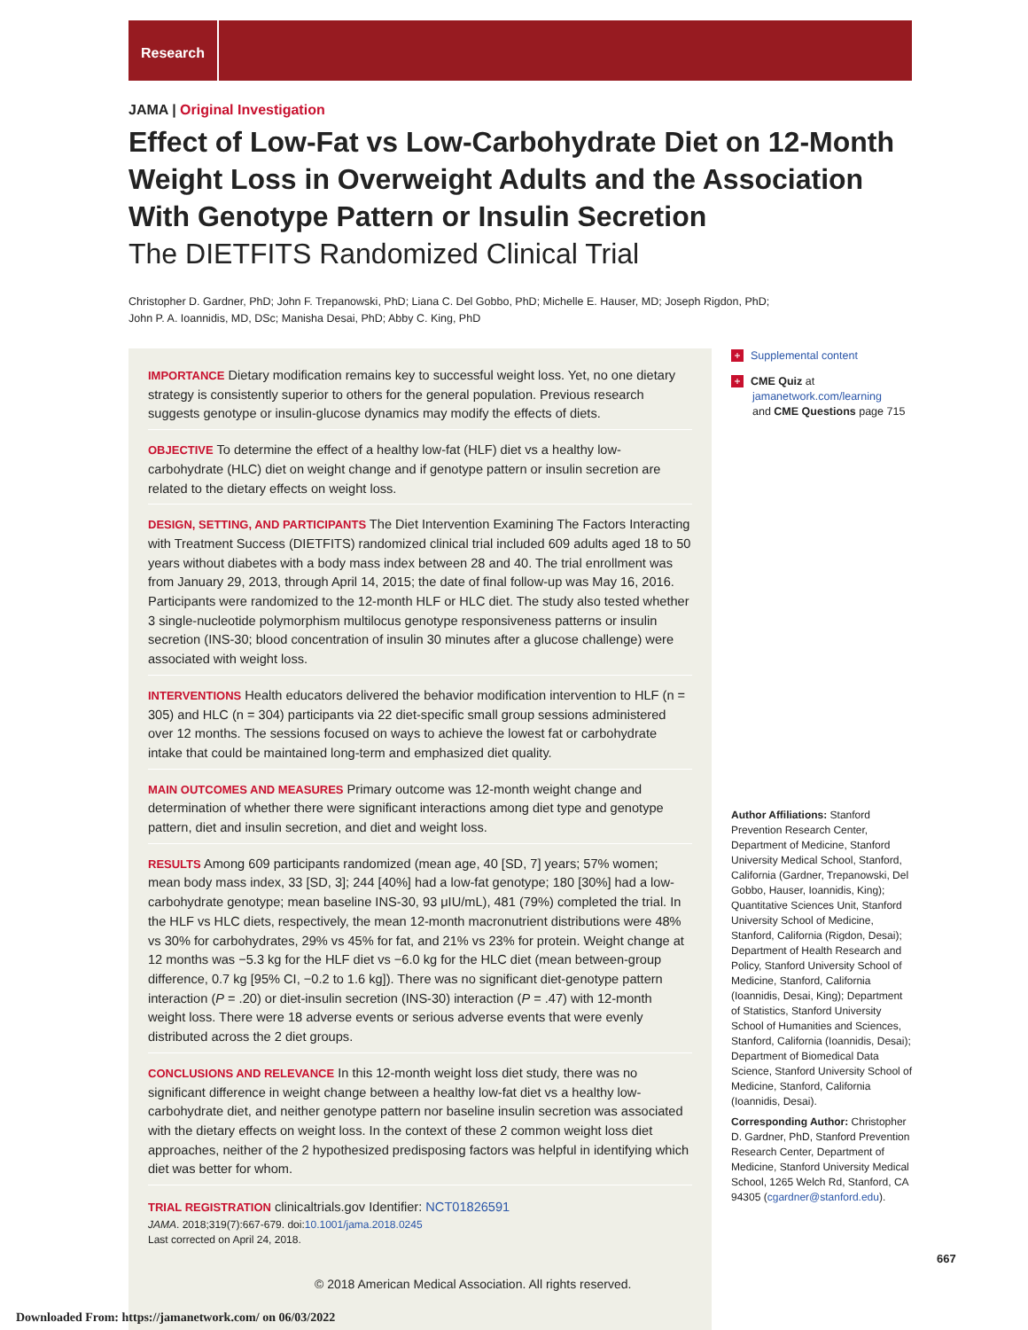Research
JAMA | Original Investigation
Effect of Low-Fat vs Low-Carbohydrate Diet on 12-Month Weight Loss in Overweight Adults and the Association With Genotype Pattern or Insulin Secretion
The DIETFITS Randomized Clinical Trial
Christopher D. Gardner, PhD; John F. Trepanowski, PhD; Liana C. Del Gobbo, PhD; Michelle E. Hauser, MD; Joseph Rigdon, PhD;
John P. A. Ioannidis, MD, DSc; Manisha Desai, PhD; Abby C. King, PhD
IMPORTANCE Dietary modification remains key to successful weight loss. Yet, no one dietary strategy is consistently superior to others for the general population. Previous research suggests genotype or insulin-glucose dynamics may modify the effects of diets.
OBJECTIVE To determine the effect of a healthy low-fat (HLF) diet vs a healthy low-carbohydrate (HLC) diet on weight change and if genotype pattern or insulin secretion are related to the dietary effects on weight loss.
DESIGN, SETTING, AND PARTICIPANTS The Diet Intervention Examining The Factors Interacting with Treatment Success (DIETFITS) randomized clinical trial included 609 adults aged 18 to 50 years without diabetes with a body mass index between 28 and 40. The trial enrollment was from January 29, 2013, through April 14, 2015; the date of final follow-up was May 16, 2016. Participants were randomized to the 12-month HLF or HLC diet. The study also tested whether 3 single-nucleotide polymorphism multilocus genotype responsiveness patterns or insulin secretion (INS-30; blood concentration of insulin 30 minutes after a glucose challenge) were associated with weight loss.
INTERVENTIONS Health educators delivered the behavior modification intervention to HLF (n = 305) and HLC (n = 304) participants via 22 diet-specific small group sessions administered over 12 months. The sessions focused on ways to achieve the lowest fat or carbohydrate intake that could be maintained long-term and emphasized diet quality.
MAIN OUTCOMES AND MEASURES Primary outcome was 12-month weight change and determination of whether there were significant interactions among diet type and genotype pattern, diet and insulin secretion, and diet and weight loss.
RESULTS Among 609 participants randomized (mean age, 40 [SD, 7] years; 57% women; mean body mass index, 33 [SD, 3]; 244 [40%] had a low-fat genotype; 180 [30%] had a low-carbohydrate genotype; mean baseline INS-30, 93 μIU/mL), 481 (79%) completed the trial. In the HLF vs HLC diets, respectively, the mean 12-month macronutrient distributions were 48% vs 30% for carbohydrates, 29% vs 45% for fat, and 21% vs 23% for protein. Weight change at 12 months was −5.3 kg for the HLF diet vs −6.0 kg for the HLC diet (mean between-group difference, 0.7 kg [95% CI, −0.2 to 1.6 kg]). There was no significant diet-genotype pattern interaction (P = .20) or diet-insulin secretion (INS-30) interaction (P = .47) with 12-month weight loss. There were 18 adverse events or serious adverse events that were evenly distributed across the 2 diet groups.
CONCLUSIONS AND RELEVANCE In this 12-month weight loss diet study, there was no significant difference in weight change between a healthy low-fat diet vs a healthy low-carbohydrate diet, and neither genotype pattern nor baseline insulin secretion was associated with the dietary effects on weight loss. In the context of these 2 common weight loss diet approaches, neither of the 2 hypothesized predisposing factors was helpful in identifying which diet was better for whom.
TRIAL REGISTRATION clinicaltrials.gov Identifier: NCT01826591
JAMA. 2018;319(7):667-679. doi:10.1001/jama.2018.0245
Last corrected on April 24, 2018.
© 2018 American Medical Association. All rights reserved.
+ Supplemental content
+ CME Quiz at
jamanetwork.com/learning
and CME Questions page 715
Author Affiliations: Stanford Prevention Research Center, Department of Medicine, Stanford University Medical School, Stanford, California (Gardner, Trepanowski, Del Gobbo, Hauser, Ioannidis, King); Quantitative Sciences Unit, Stanford University School of Medicine, Stanford, California (Rigdon, Desai); Department of Health Research and Policy, Stanford University School of Medicine, Stanford, California (Ioannidis, Desai, King); Department of Statistics, Stanford University School of Humanities and Sciences, Stanford, California (Ioannidis, Desai); Department of Biomedical Data Science, Stanford University School of Medicine, Stanford, California (Ioannidis, Desai).
Corresponding Author: Christopher D. Gardner, PhD, Stanford Prevention Research Center, Department of Medicine, Stanford University Medical School, 1265 Welch Rd, Stanford, CA 94305 (cgardner@stanford.edu).
667
Downloaded From: https://jamanetwork.com/ on 06/03/2022